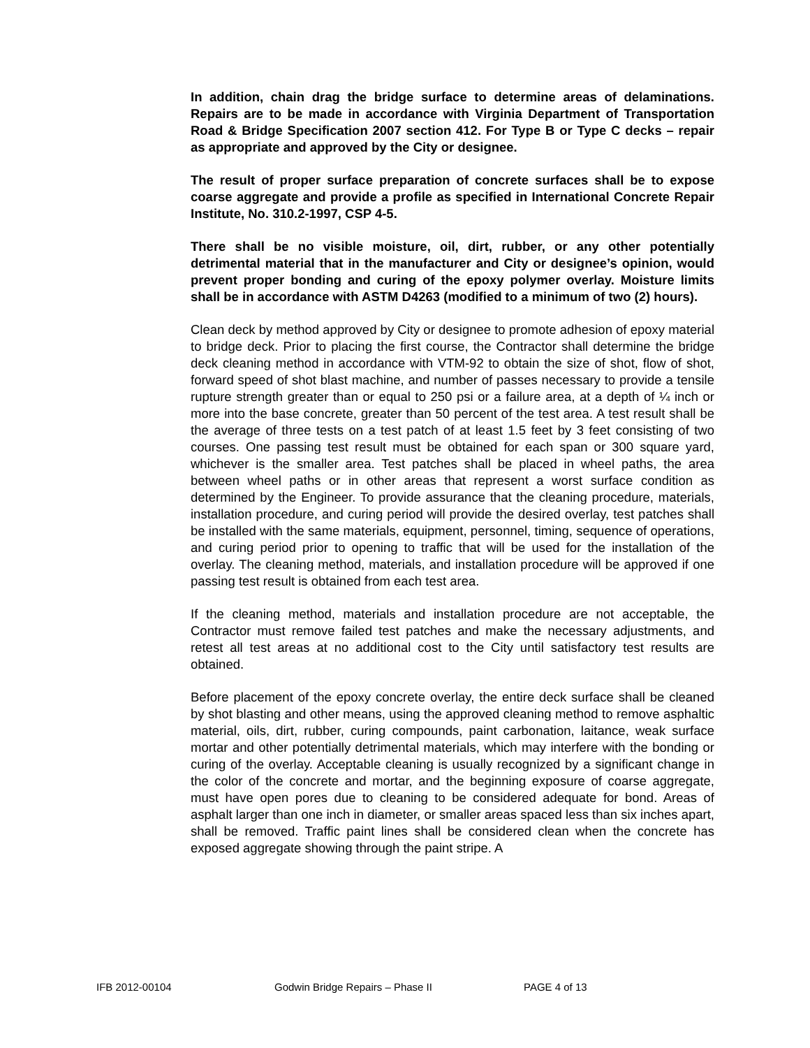In addition, chain drag the bridge surface to determine areas of delaminations. Repairs are to be made in accordance with Virginia Department of Transportation Road & Bridge Specification 2007 section 412. For Type B or Type C decks – repair as appropriate and approved by the City or designee.
The result of proper surface preparation of concrete surfaces shall be to expose coarse aggregate and provide a profile as specified in International Concrete Repair Institute, No. 310.2-1997, CSP 4-5.
There shall be no visible moisture, oil, dirt, rubber, or any other potentially detrimental material that in the manufacturer and City or designee’s opinion, would prevent proper bonding and curing of the epoxy polymer overlay. Moisture limits shall be in accordance with ASTM D4263 (modified to a minimum of two (2) hours).
Clean deck by method approved by City or designee to promote adhesion of epoxy material to bridge deck. Prior to placing the first course, the Contractor shall determine the bridge deck cleaning method in accordance with VTM-92 to obtain the size of shot, flow of shot, forward speed of shot blast machine, and number of passes necessary to provide a tensile rupture strength greater than or equal to 250 psi or a failure area, at a depth of ¼ inch or more into the base concrete, greater than 50 percent of the test area. A test result shall be the average of three tests on a test patch of at least 1.5 feet by 3 feet consisting of two courses. One passing test result must be obtained for each span or 300 square yard, whichever is the smaller area. Test patches shall be placed in wheel paths, the area between wheel paths or in other areas that represent a worst surface condition as determined by the Engineer. To provide assurance that the cleaning procedure, materials, installation procedure, and curing period will provide the desired overlay, test patches shall be installed with the same materials, equipment, personnel, timing, sequence of operations, and curing period prior to opening to traffic that will be used for the installation of the overlay. The cleaning method, materials, and installation procedure will be approved if one passing test result is obtained from each test area.
If the cleaning method, materials and installation procedure are not acceptable, the Contractor must remove failed test patches and make the necessary adjustments, and retest all test areas at no additional cost to the City until satisfactory test results are obtained.
Before placement of the epoxy concrete overlay, the entire deck surface shall be cleaned by shot blasting and other means, using the approved cleaning method to remove asphaltic material, oils, dirt, rubber, curing compounds, paint carbonation, laitance, weak surface mortar and other potentially detrimental materials, which may interfere with the bonding or curing of the overlay. Acceptable cleaning is usually recognized by a significant change in the color of the concrete and mortar, and the beginning exposure of coarse aggregate, must have open pores due to cleaning to be considered adequate for bond. Areas of asphalt larger than one inch in diameter, or smaller areas spaced less than six inches apart, shall be removed. Traffic paint lines shall be considered clean when the concrete has exposed aggregate showing through the paint stripe. A
IFB 2012-00104 Godwin Bridge Repairs – Phase II PAGE 4 of 13